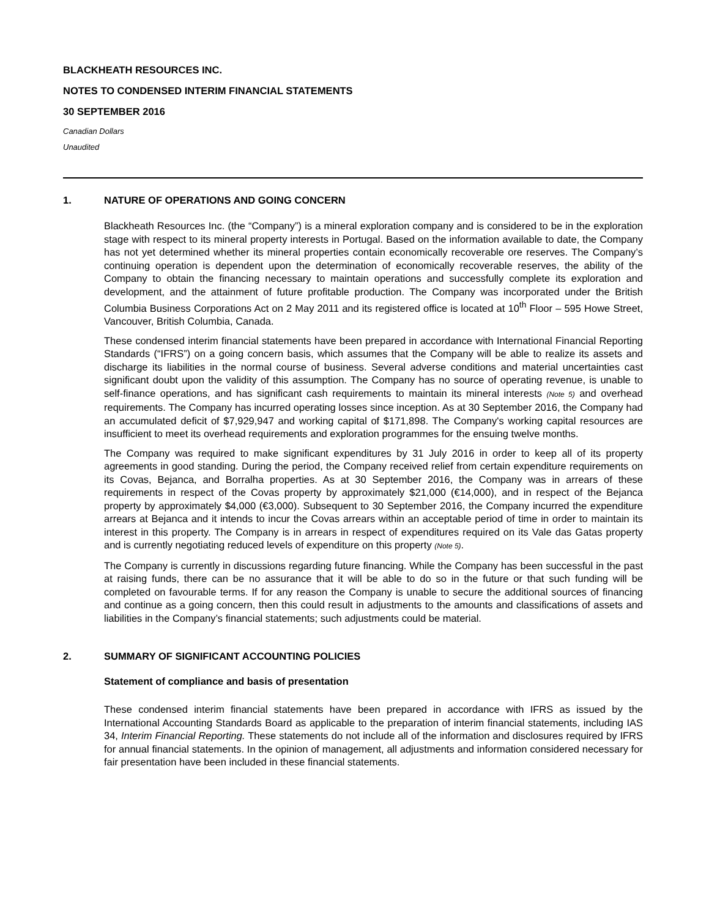BLACKHEATH RESOURCES INC.
NOTES TO CONDENSED INTERIM FINANCIAL STATEMENTS
30 SEPTEMBER 2016
Canadian Dollars
Unaudited
1. NATURE OF OPERATIONS AND GOING CONCERN
Blackheath Resources Inc. (the “Company”) is a mineral exploration company and is considered to be in the exploration stage with respect to its mineral property interests in Portugal. Based on the information available to date, the Company has not yet determined whether its mineral properties contain economically recoverable ore reserves. The Company’s continuing operation is dependent upon the determination of economically recoverable reserves, the ability of the Company to obtain the financing necessary to maintain operations and successfully complete its exploration and development, and the attainment of future profitable production. The Company was incorporated under the British Columbia Business Corporations Act on 2 May 2011 and its registered office is located at 10<sup>th</sup> Floor – 595 Howe Street, Vancouver, British Columbia, Canada.
These condensed interim financial statements have been prepared in accordance with International Financial Reporting Standards (“IFRS”) on a going concern basis, which assumes that the Company will be able to realize its assets and discharge its liabilities in the normal course of business. Several adverse conditions and material uncertainties cast significant doubt upon the validity of this assumption. The Company has no source of operating revenue, is unable to self-finance operations, and has significant cash requirements to maintain its mineral interests (Note 5) and overhead requirements. The Company has incurred operating losses since inception. As at 30 September 2016, the Company had an accumulated deficit of $7,929,947 and working capital of $171,898. The Company's working capital resources are insufficient to meet its overhead requirements and exploration programmes for the ensuing twelve months.
The Company was required to make significant expenditures by 31 July 2016 in order to keep all of its property agreements in good standing. During the period, the Company received relief from certain expenditure requirements on its Covas, Bejanca, and Borralha properties. As at 30 September 2016, the Company was in arrears of these requirements in respect of the Covas property by approximately $21,000 (€14,000), and in respect of the Bejanca property by approximately $4,000 (€3,000). Subsequent to 30 September 2016, the Company incurred the expenditure arrears at Bejanca and it intends to incur the Covas arrears within an acceptable period of time in order to maintain its interest in this property. The Company is in arrears in respect of expenditures required on its Vale das Gatas property and is currently negotiating reduced levels of expenditure on this property (Note 5).
The Company is currently in discussions regarding future financing. While the Company has been successful in the past at raising funds, there can be no assurance that it will be able to do so in the future or that such funding will be completed on favourable terms. If for any reason the Company is unable to secure the additional sources of financing and continue as a going concern, then this could result in adjustments to the amounts and classifications of assets and liabilities in the Company’s financial statements; such adjustments could be material.
2. SUMMARY OF SIGNIFICANT ACCOUNTING POLICIES
Statement of compliance and basis of presentation
These condensed interim financial statements have been prepared in accordance with IFRS as issued by the International Accounting Standards Board as applicable to the preparation of interim financial statements, including IAS 34, Interim Financial Reporting. These statements do not include all of the information and disclosures required by IFRS for annual financial statements. In the opinion of management, all adjustments and information considered necessary for fair presentation have been included in these financial statements.